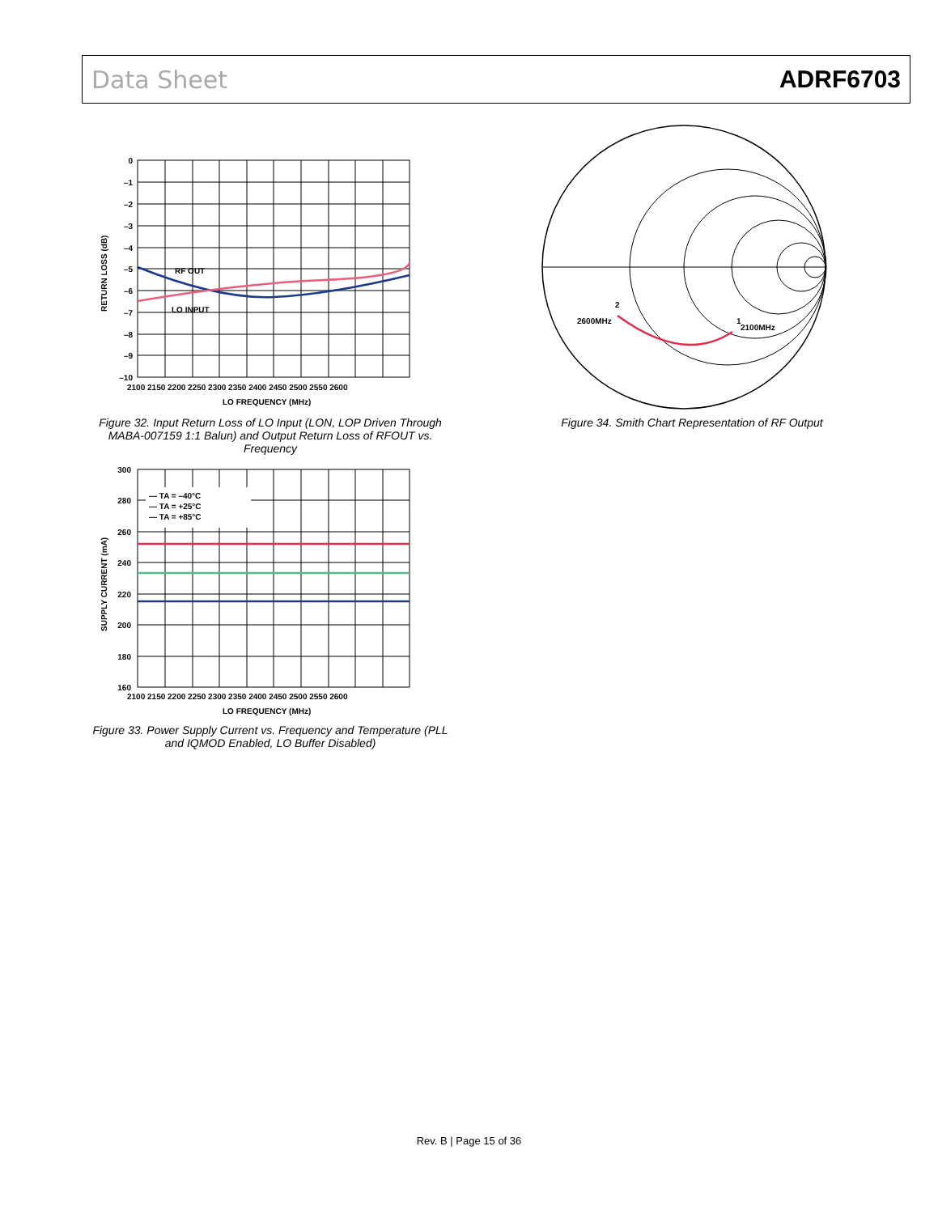Data Sheet ADRF6703
RF OUT
LO INPUT
0
–1
–2
–3
–4
–5
–6
–7
–8
–9
–10
2100 2150 2200 2250 2300 2350 2400 2450 2500 2550 2600
LO FREQUENCY (MHz)
RETURN LOSS (dB)
Figure 32. Input Return Loss of LO Input (LON, LOP Driven Through MABA-007159 1:1 Balun) and Output Return Loss of RFOUT vs. Frequency
— TA = –40°C
— TA = +25°C
— TA = +85°C
300
280
260
240
220
200
180
160
2100 2150 2200 2250 2300 2350 2400 2450 2500 2550 2600
LO FREQUENCY (MHz)
SUPPLY CURRENT (mA)
Figure 33. Power Supply Current vs. Frequency and Temperature (PLL and IQMOD Enabled, LO Buffer Disabled)
2600MHz
2
1
2100MHz
Figure 34. Smith Chart Representation of RF Output
Rev. B | Page 15 of 36